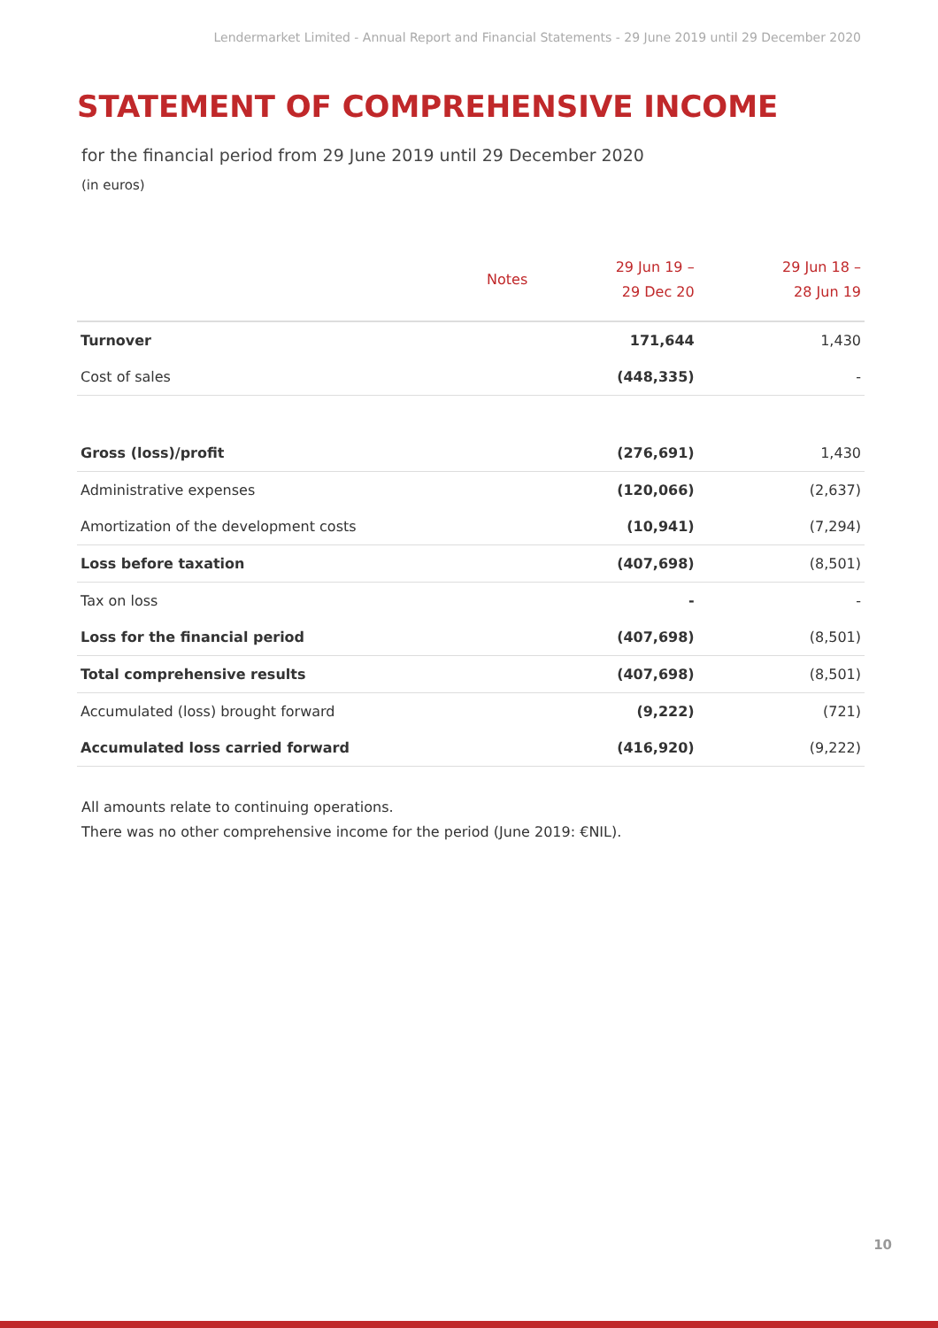Lendermarket Limited - Annual Report and Financial Statements - 29 June 2019 until 29 December 2020
STATEMENT OF COMPREHENSIVE INCOME
for the financial period from 29 June 2019 until 29 December 2020
(in euros)
| | Notes | 29 Jun 19 – 29 Dec 20 | 29 Jun 18 – 28 Jun 19 |
| --- | --- | --- | --- |
| Turnover | | 171,644 | 1,430 |
| Cost of sales | | (448,335) | - |
| Gross (loss)/profit | | (276,691) | 1,430 |
| Administrative expenses | | (120,066) | (2,637) |
| Amortization of the development costs | | (10,941) | (7,294) |
| Loss before taxation | | (407,698) | (8,501) |
| Tax on loss | | - | - |
| Loss for the financial period | | (407,698) | (8,501) |
| Total comprehensive results | | (407,698) | (8,501) |
| Accumulated (loss) brought forward | | (9,222) | (721) |
| Accumulated loss carried forward | | (416,920) | (9,222) |
All amounts relate to continuing operations.
There was no other comprehensive income for the period (June 2019: €NIL).
10